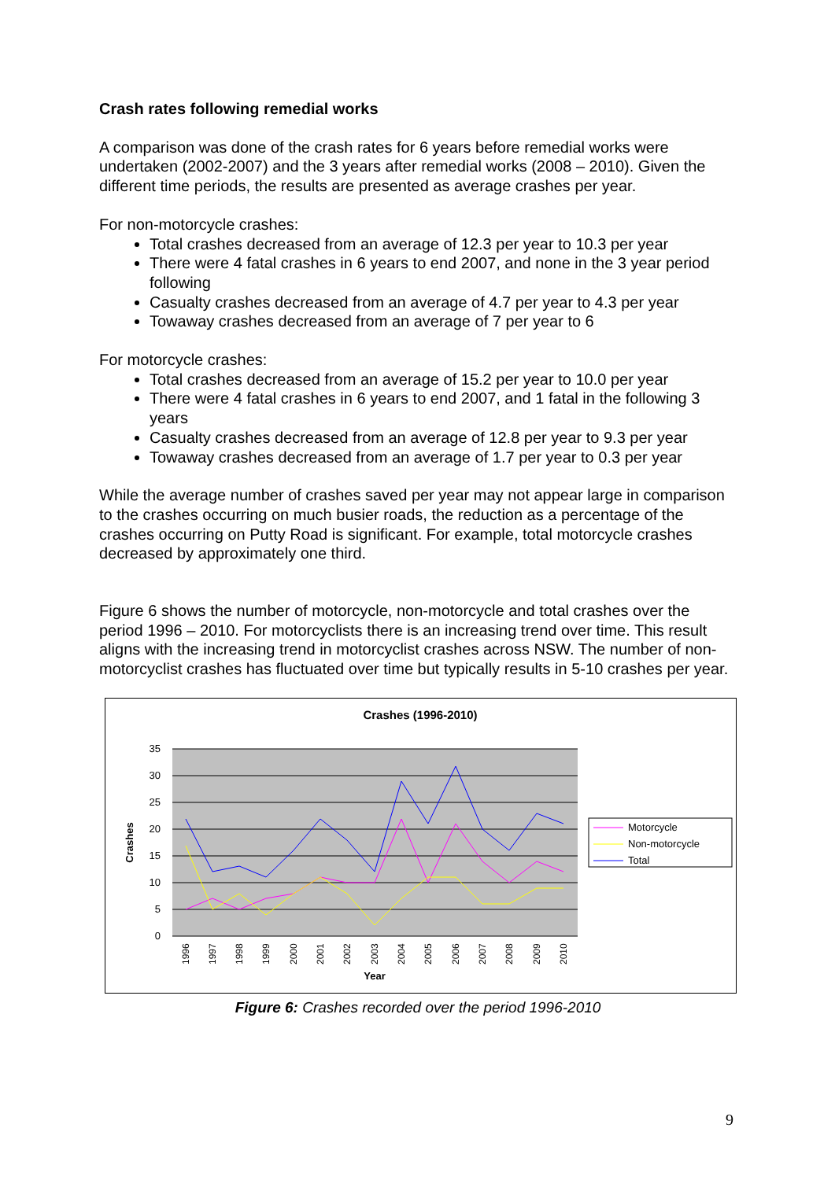Crash rates following remedial works
A comparison was done of the crash rates for 6 years before remedial works were undertaken (2002-2007) and the 3 years after remedial works (2008 – 2010). Given the different time periods, the results are presented as average crashes per year.
For non-motorcycle crashes:
Total crashes decreased from an average of 12.3 per year to 10.3 per year
There were 4 fatal crashes in 6 years to end 2007, and none in the 3 year period following
Casualty crashes decreased from an average of 4.7 per year to 4.3 per year
Towaway crashes decreased from an average of 7 per year to 6
For motorcycle crashes:
Total crashes decreased from an average of 15.2 per year to 10.0 per year
There were 4 fatal crashes in 6 years to end 2007, and 1 fatal in the following 3 years
Casualty crashes decreased from an average of 12.8 per year to 9.3 per year
Towaway crashes decreased from an average of 1.7 per year to 0.3 per year
While the average number of crashes saved per year may not appear large in comparison to the crashes occurring on much busier roads, the reduction as a percentage of the crashes occurring on Putty Road is significant. For example, total motorcycle crashes decreased by approximately one third.
Figure 6 shows the number of motorcycle, non-motorcycle and total crashes over the period 1996 – 2010. For motorcyclists there is an increasing trend over time. This result aligns with the increasing trend in motorcyclist crashes across NSW. The number of non-motorcyclist crashes has fluctuated over time but typically results in 5-10 crashes per year.
Crashes (1996-2010)
35
30
25
20
15
10
5
0
Crashes
1996
1997
1998
1999
2000
2001
2002
2003
2004
2005
2006
2007
2008
2009
2010
Year
Motorcycle
Non-motorcycle
Total
Figure 6: Crashes recorded over the period 1996-2010
9